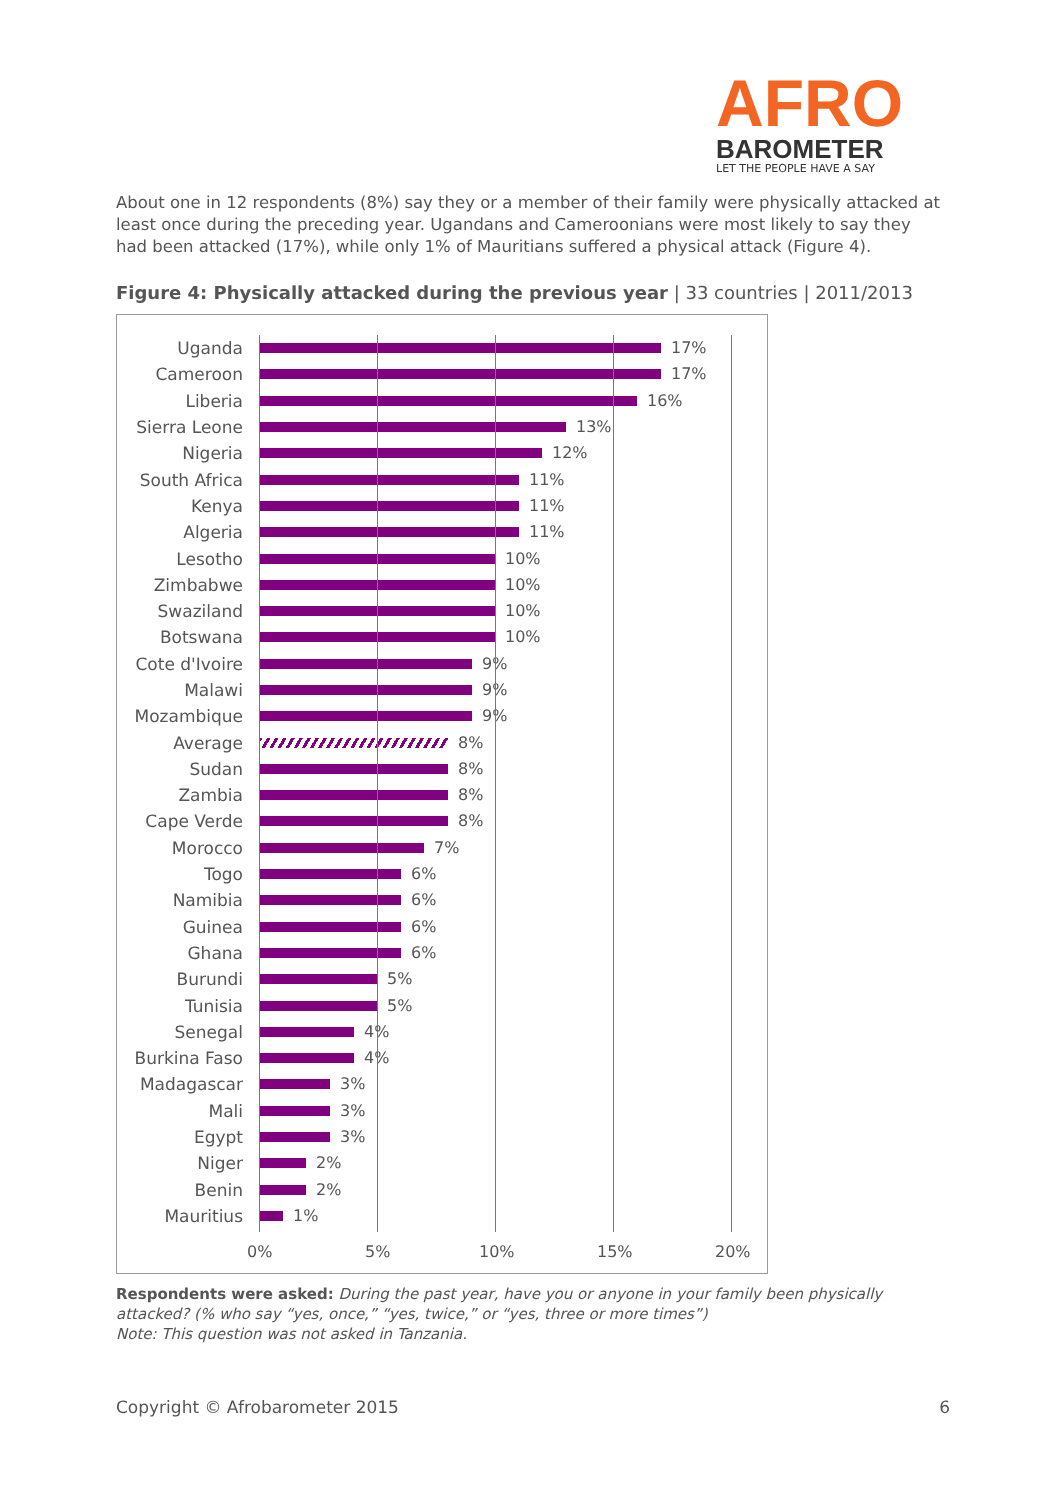AFRO
BAROMETER
LET THE PEOPLE HAVE A SAY
About one in 12 respondents (8%) say they or a member of their family were physically attacked at least once during the preceding year. Ugandans and Cameroonians were most likely to say they had been attacked (17%), while only 1% of Mauritians suffered a physical attack (Figure 4).
Figure 4: Physically attacked during the previous year | 33 countries | 2011/2013
Uganda 17%
Cameroon 17%
Liberia 16%
Sierra Leone 13%
Nigeria 12%
South Africa 11%
Kenya 11%
Algeria 11%
Lesotho 10%
Zimbabwe 10%
Swaziland 10%
Botswana 10%
Cote d'Ivoire
9%
Malawi 9%
Mozambique 9%
Average 8%
Sudan 8%
Zambia 8%
Cape Verde 8%
Morocco 7%
Togo 6%
Namibia 6%
Guinea 6%
Ghana 6%
Burundi 5%
Tunisia 5%
Senegal 4%
Burkina Faso 4%
Madagascar 3%
Mali 3%
Egypt 3%
Niger 2%
Benin 2%
Mauritius 1%
0% 5% 10% 15% 20%
Respondents were asked: During the past year, have you or anyone in your family been physically attacked? (% who say “yes, once,” “yes, twice,” or “yes, three or more times”)
Note: This question was not asked in Tanzania.
Copyright © Afrobarometer 2015 6